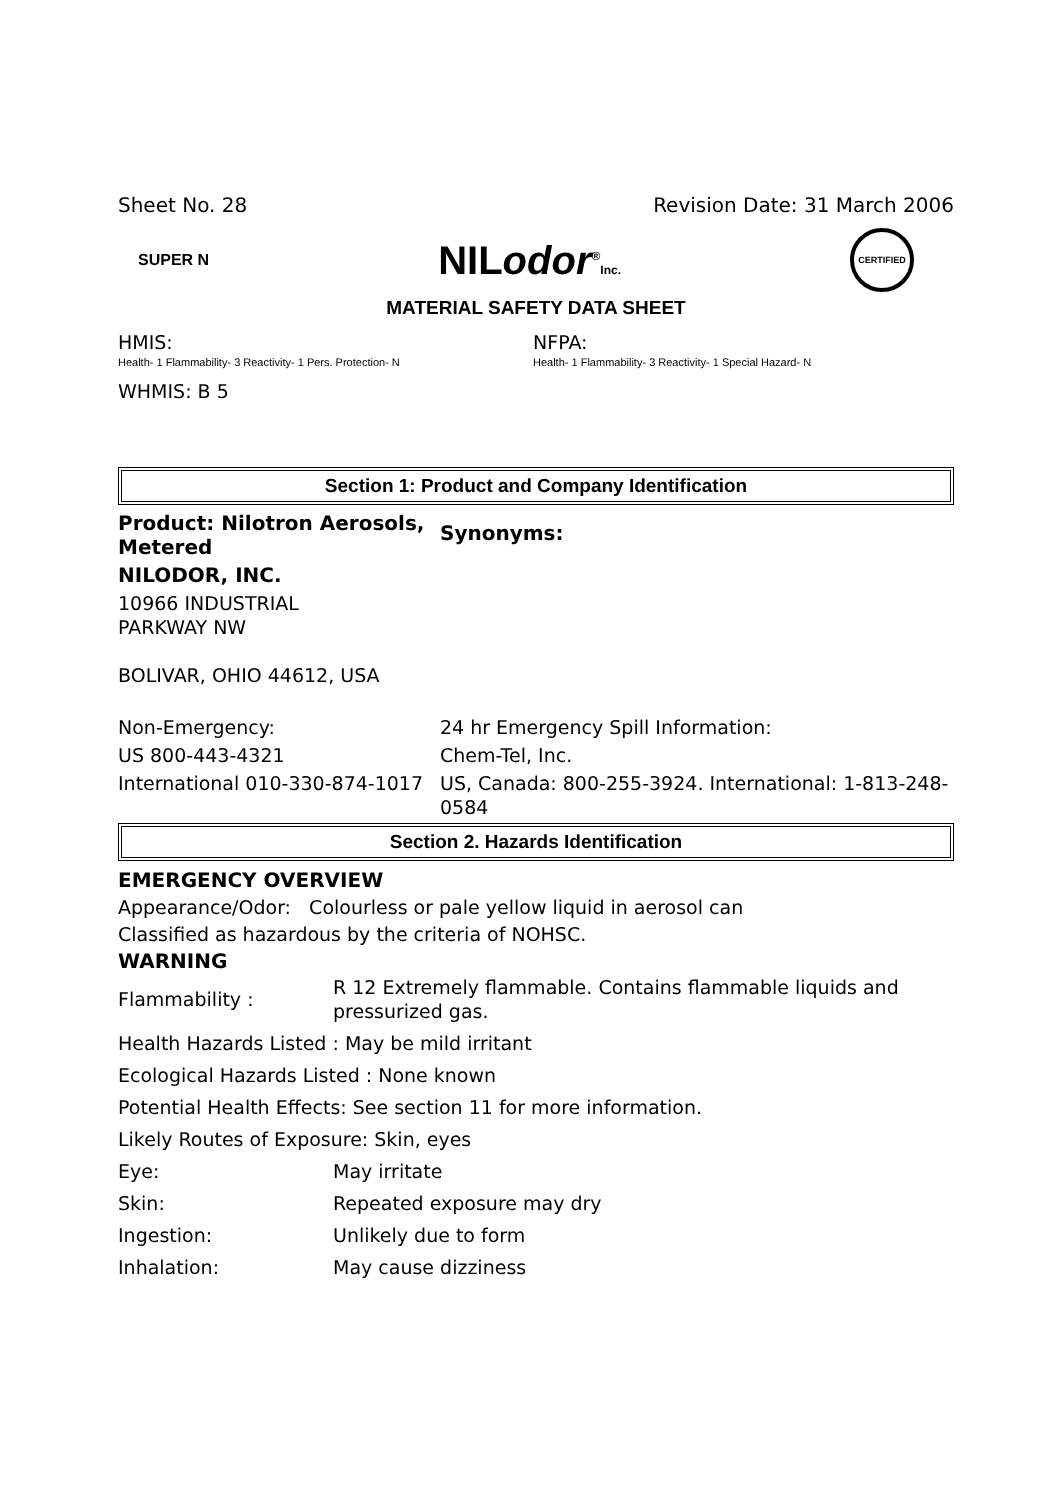Sheet No. 28 Revision Date: 31 March 2006
SUPER N NILodor<sup>®</sup>Inc. CERTIFIED
MATERIAL SAFETY DATA SHEET
HMIS:
Health- 1 Flammability- 3 Reactivity- 1 Pers. Protection- N
NFPA:
Health- 1 Flammability- 3 Reactivity- 1 Special Hazard- N
WHMIS: B 5
Section 1: Product and Company Identification
| Product: Nilotron Aerosols, Metered | Synonyms: |
| NILODOR, INC. | |
| 10966 INDUSTRIAL PARKWAY NW BOLIVAR, OHIO 44612, USA | |
| Non-Emergency: | 24 hr Emergency Spill Information: |
| US 800-443-4321 | Chem-Tel, Inc. |
| International 010-330-874-1017 | US, Canada: 800-255-3924. International: 1-813-248-0584 |
Section 2. Hazards Identification
EMERGENCY OVERVIEW
Appearance/Odor: Colourless or pale yellow liquid in aerosol can
Classified as hazardous by the criteria of NOHSC.
WARNING
| Flammability : | R 12 Extremely flammable. Contains flammable liquids and pressurized gas. |
| Health Hazards Listed : May be mild irritant | |
| Ecological Hazards Listed : None known | |
| Potential Health Effects: See section 11 for more information. | |
| Likely Routes of Exposure: Skin, eyes | |
| Eye: | May irritate |
| Skin: | Repeated exposure may dry |
| Ingestion: | Unlikely due to form |
| Inhalation: | May cause dizziness |